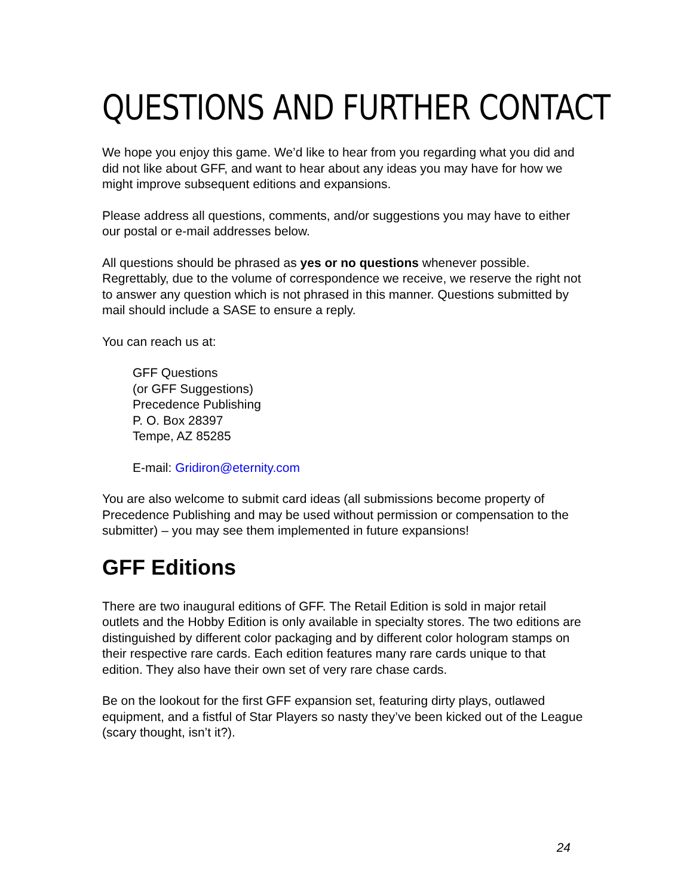QUESTIONS AND FURTHER CONTACT
We hope you enjoy this game. We’d like to hear from you regarding what you did and did not like about GFF, and want to hear about any ideas you may have for how we might improve subsequent editions and expansions.
Please address all questions, comments, and/or suggestions you may have to either our postal or e-mail addresses below.
All questions should be phrased as yes or no questions whenever possible. Regrettably, due to the volume of correspondence we receive, we reserve the right not to answer any question which is not phrased in this manner. Questions submitted by mail should include a SASE to ensure a reply.
You can reach us at:
GFF Questions
(or GFF Suggestions)
Precedence Publishing
P. O. Box 28397
Tempe, AZ 85285
E-mail: Gridiron@eternity.com
You are also welcome to submit card ideas (all submissions become property of Precedence Publishing and may be used without permission or compensation to the submitter) – you may see them implemented in future expansions!
GFF Editions
There are two inaugural editions of GFF. The Retail Edition is sold in major retail outlets and the Hobby Edition is only available in specialty stores. The two editions are distinguished by different color packaging and by different color hologram stamps on their respective rare cards. Each edition features many rare cards unique to that edition. They also have their own set of very rare chase cards.
Be on the lookout for the first GFF expansion set, featuring dirty plays, outlawed equipment, and a fistful of Star Players so nasty they’ve been kicked out of the League (scary thought, isn’t it?).
24